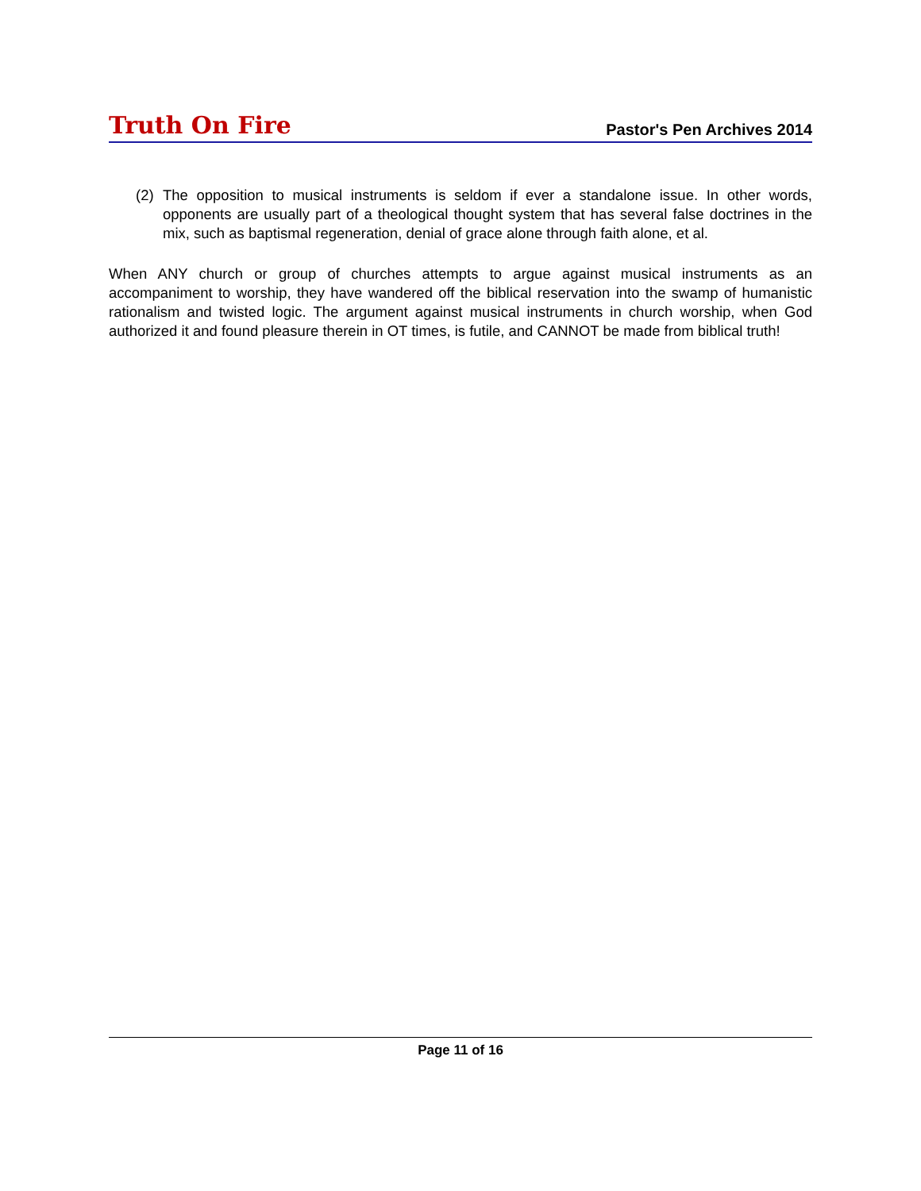Truth On Fire
Pastor's Pen Archives 2014
(2) The opposition to musical instruments is seldom if ever a standalone issue. In other words, opponents are usually part of a theological thought system that has several false doctrines in the mix, such as baptismal regeneration, denial of grace alone through faith alone, et al.
When ANY church or group of churches attempts to argue against musical instruments as an accompaniment to worship, they have wandered off the biblical reservation into the swamp of humanistic rationalism and twisted logic. The argument against musical instruments in church worship, when God authorized it and found pleasure therein in OT times, is futile, and CANNOT be made from biblical truth!
Page 11 of 16